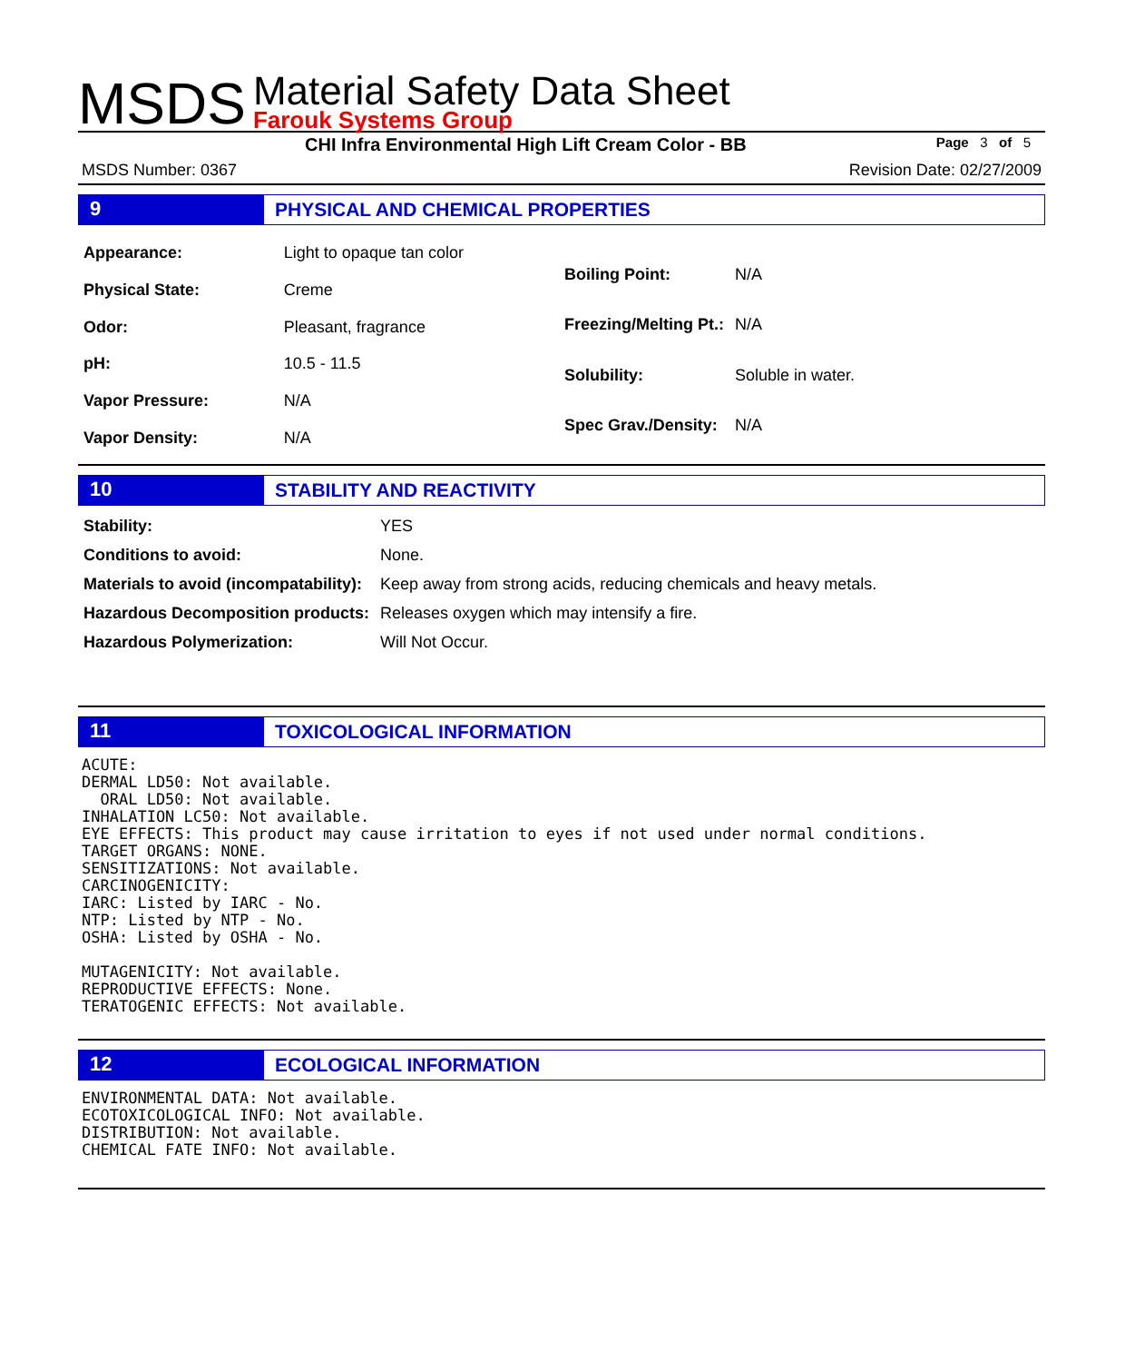MSDS
Material Safety Data Sheet
Farouk Systems Group
CHI Infra Environmental High Lift Cream Color - BB Page 3 of 5
MSDS Number: 0367 Revision Date: 02/27/2009
9 PHYSICAL AND CHEMICAL PROPERTIES
| Appearance: | Light to opaque tan color |
| Physical State: | Creme |
| Odor: | Pleasant, fragrance |
| pH: | 10.5 - 11.5 |
| Vapor Pressure: | N/A |
| Vapor Density: | N/A |
| Boiling Point: | N/A |
| Freezing/Melting Pt.: | N/A |
| Solubility: | Soluble in water. |
| Spec Grav./Density: | N/A |
10 STABILITY AND REACTIVITY
| Stability: | YES |
| Conditions to avoid: | None. |
| Materials to avoid (incompatability): | Keep away from strong acids, reducing chemicals and heavy metals. |
| Hazardous Decomposition products: | Releases oxygen which may intensify a fire. |
| Hazardous Polymerization: | Will Not Occur. |
11 TOXICOLOGICAL INFORMATION
ACUTE: DERMAL LD50: Not available. ORAL LD50: Not available. INHALATION LC50: Not available. EYE EFFECTS: This product may cause irritation to eyes if not used under normal conditions. TARGET ORGANS: NONE. SENSITIZATIONS: Not available. CARCINOGENICITY: IARC: Listed by IARC - No. NTP: Listed by NTP - No. OSHA: Listed by OSHA - No. MUTAGENICITY: Not available. REPRODUCTIVE EFFECTS: None. TERATOGENIC EFFECTS: Not available.
12 ECOLOGICAL INFORMATION
ENVIRONMENTAL DATA: Not available. ECOTOXICOLOGICAL INFO: Not available. DISTRIBUTION: Not available. CHEMICAL FATE INFO: Not available.